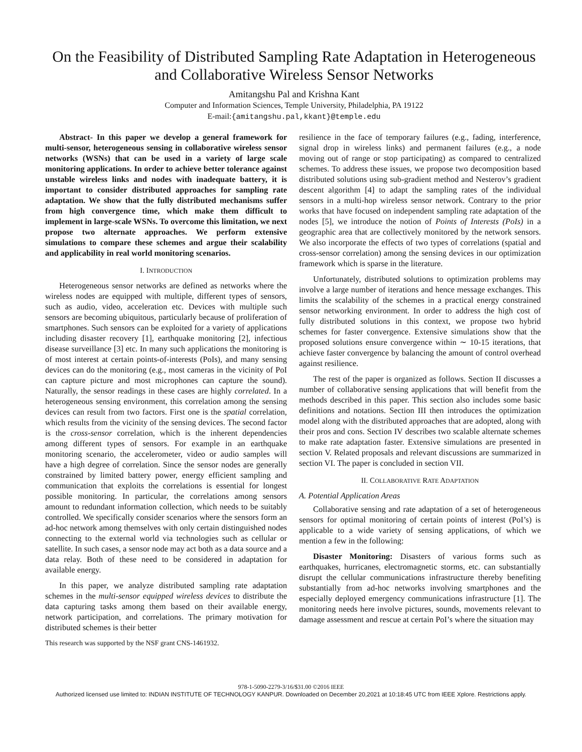On the Feasibility of Distributed Sampling Rate Adaptation in Heterogeneous and Collaborative Wireless Sensor Networks
Amitangshu Pal and Krishna Kant
Computer and Information Sciences, Temple University, Philadelphia, PA 19122
E-mail:{amitangshu.pal,kkant}@temple.edu
Abstract- In this paper we develop a general framework for multi-sensor, heterogeneous sensing in collaborative wireless sensor networks (WSNs) that can be used in a variety of large scale monitoring applications. In order to achieve better tolerance against unstable wireless links and nodes with inadequate battery, it is important to consider distributed approaches for sampling rate adaptation. We show that the fully distributed mechanisms suffer from high convergence time, which make them difficult to implement in large-scale WSNs. To overcome this limitation, we next propose two alternate approaches. We perform extensive simulations to compare these schemes and argue their scalability and applicability in real world monitoring scenarios.
I. INTRODUCTION
Heterogeneous sensor networks are defined as networks where the wireless nodes are equipped with multiple, different types of sensors, such as audio, video, acceleration etc. Devices with multiple such sensors are becoming ubiquitous, particularly because of proliferation of smartphones. Such sensors can be exploited for a variety of applications including disaster recovery [1], earthquake monitoring [2], infectious disease surveillance [3] etc. In many such applications the monitoring is of most interest at certain points-of-interests (PoIs), and many sensing devices can do the monitoring (e.g., most cameras in the vicinity of PoI can capture picture and most microphones can capture the sound). Naturally, the sensor readings in these cases are highly correlated. In a heterogeneous sensing environment, this correlation among the sensing devices can result from two factors. First one is the spatial correlation, which results from the vicinity of the sensing devices. The second factor is the cross-sensor correlation, which is the inherent dependencies among different types of sensors. For example in an earthquake monitoring scenario, the accelerometer, video or audio samples will have a high degree of correlation. Since the sensor nodes are generally constrained by limited battery power, energy efficient sampling and communication that exploits the correlations is essential for longest possible monitoring. In particular, the correlations among sensors amount to redundant information collection, which needs to be suitably controlled. We specifically consider scenarios where the sensors form an ad-hoc network among themselves with only certain distinguished nodes connecting to the external world via technologies such as cellular or satellite. In such cases, a sensor node may act both as a data source and a data relay. Both of these need to be considered in adaptation for available energy.
In this paper, we analyze distributed sampling rate adaptation schemes in the multi-sensor equipped wireless devices to distribute the data capturing tasks among them based on their available energy, network participation, and correlations. The primary motivation for distributed schemes is their better
This research was supported by the NSF grant CNS-1461932.
resilience in the face of temporary failures (e.g., fading, interference, signal drop in wireless links) and permanent failures (e.g., a node moving out of range or stop participating) as compared to centralized schemes. To address these issues, we propose two decomposition based distributed solutions using sub-gradient method and Nesterov’s gradient descent algorithm [4] to adapt the sampling rates of the individual sensors in a multi-hop wireless sensor network. Contrary to the prior works that have focused on independent sampling rate adaptation of the nodes [5], we introduce the notion of Points of Interests (PoIs) in a geographic area that are collectively monitored by the network sensors. We also incorporate the effects of two types of correlations (spatial and cross-sensor correlation) among the sensing devices in our optimization framework which is sparse in the literature.
Unfortunately, distributed solutions to optimization problems may involve a large number of iterations and hence message exchanges. This limits the scalability of the schemes in a practical energy constrained sensor networking environment. In order to address the high cost of fully distributed solutions in this context, we propose two hybrid schemes for faster convergence. Extensive simulations show that the proposed solutions ensure convergence within ∼ 10-15 iterations, that achieve faster convergence by balancing the amount of control overhead against resilience.
The rest of the paper is organized as follows. Section II discusses a number of collaborative sensing applications that will benefit from the methods described in this paper. This section also includes some basic definitions and notations. Section III then introduces the optimization model along with the distributed approaches that are adopted, along with their pros and cons. Section IV describes two scalable alternate schemes to make rate adaptation faster. Extensive simulations are presented in section V. Related proposals and relevant discussions are summarized in section VI. The paper is concluded in section VII.
II. COLLABORATIVE RATE ADAPTATION
A. Potential Application Areas
Collaborative sensing and rate adaptation of a set of heterogeneous sensors for optimal monitoring of certain points of interest (PoI’s) is applicable to a wide variety of sensing applications, of which we mention a few in the following:
Disaster Monitoring: Disasters of various forms such as earthquakes, hurricanes, electromagnetic storms, etc. can substantially disrupt the cellular communications infrastructure thereby benefiting substantially from ad-hoc networks involving smartphones and the especially deployed emergency communications infrastructure [1]. The monitoring needs here involve pictures, sounds, movements relevant to damage assessment and rescue at certain PoI’s where the situation may
978-1-5090-2279-3/16/$31.00 ©2016 IEEE
Authorized licensed use limited to: INDIAN INSTITUTE OF TECHNOLOGY KANPUR. Downloaded on December 20,2021 at 10:18:45 UTC from IEEE Xplore. Restrictions apply.